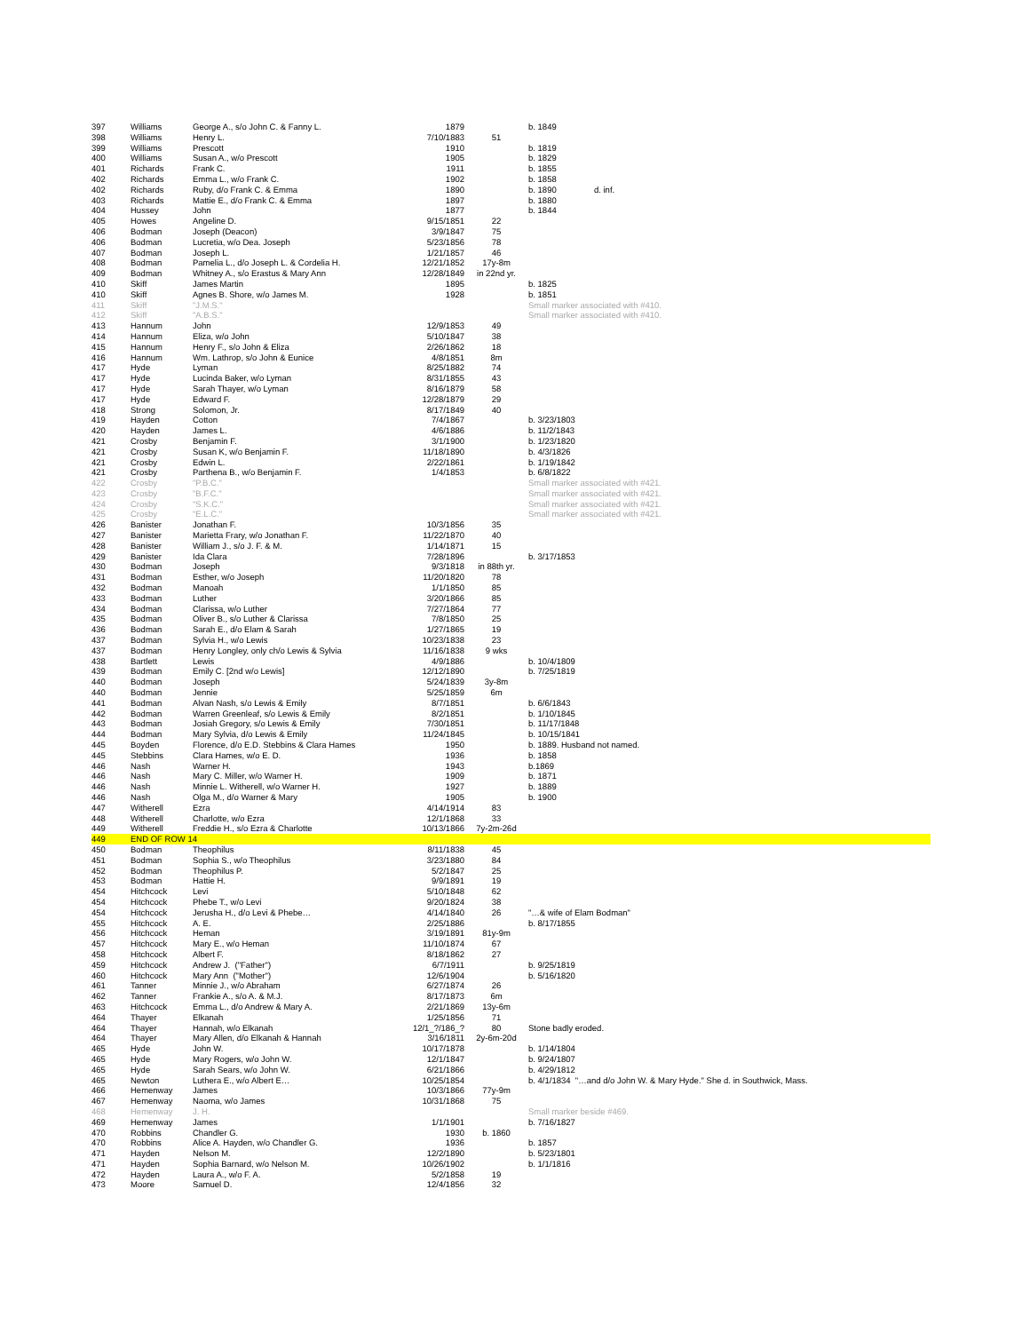| 397 | Williams | George A., s/o John C. & Fanny L. | 1879 | | b. 1849 |
| 398 | Williams | Henry L. | 7/10/1883 | 51 | |
| 399 | Williams | Prescott | 1910 | | b. 1819 |
| 400 | Williams | Susan A., w/o Prescott | 1905 | | b. 1829 |
| 401 | Richards | Frank C. | 1911 | | b. 1855 |
| 402 | Richards | Emma L., w/o Frank C. | 1902 | | b. 1858 |
| 402 | Richards | Ruby, d/o Frank C. & Emma | 1890 | | b. 1890 d. inf. |
| 403 | Richards | Mattie E., d/o Frank C. & Emma | 1897 | | b. 1880 |
| 404 | Hussey | John | 1877 | | b. 1844 |
| 405 | Howes | Angeline D. | 9/15/1851 | 22 | |
| 406 | Bodman | Joseph (Deacon) | 3/9/1847 | 75 | |
| 406 | Bodman | Lucretia, w/o Dea. Joseph | 5/23/1856 | 78 | |
| 407 | Bodman | Joseph L. | 1/21/1857 | 46 | |
| 408 | Bodman | Pamelia L., d/o Joseph L. & Cordelia H. | 12/21/1852 | 17y-8m | |
| 409 | Bodman | Whitney A., s/o Erastus & Mary Ann | 12/28/1849 | in 22nd yr. | |
| 410 | Skiff | James Martin | 1895 | | b. 1825 |
| 410 | Skiff | Agnes B. Shore, w/o James M. | 1928 | | b. 1851 |
| 411 | Skiff | "J.M.S." | | | Small marker associated with #410. |
| 412 | Skiff | "A.B.S." | | | Small marker associated with #410. |
| 413 | Hannum | John | 12/9/1853 | 49 | |
| 414 | Hannum | Eliza, w/o John | 5/10/1847 | 38 | |
| 415 | Hannum | Henry F., s/o John & Eliza | 2/26/1862 | 18 | |
| 416 | Hannum | Wm. Lathrop, s/o John & Eunice | 4/8/1851 | 8m | |
| 417 | Hyde | Lyman | 8/25/1882 | 74 | |
| 417 | Hyde | Lucinda Baker, w/o Lyman | 8/31/1855 | 43 | |
| 417 | Hyde | Sarah Thayer, w/o Lyman | 8/16/1879 | 58 | |
| 417 | Hyde | Edward F. | 12/28/1879 | 29 | |
| 418 | Strong | Solomon, Jr. | 8/17/1849 | 40 | |
| 419 | Hayden | Cotton | 7/4/1867 | | b. 3/23/1803 |
| 420 | Hayden | James L. | 4/6/1886 | | b. 11/2/1843 |
| 421 | Crosby | Benjamin F. | 3/1/1900 | | b. 1/23/1820 |
| 421 | Crosby | Susan K, w/o Benjamin F. | 11/18/1890 | | b. 4/3/1826 |
| 421 | Crosby | Edwin L. | 2/22/1861 | | b. 1/19/1842 |
| 421 | Crosby | Parthena B., w/o Benjamin F. | 1/4/1853 | | b. 6/8/1822 |
| 422 | Crosby | "P.B.C." | | | Small marker associated with #421. |
| 423 | Crosby | "B.F.C." | | | Small marker associated with #421. |
| 424 | Crosby | "S.K.C." | | | Small marker associated with #421. |
| 425 | Crosby | "E.L.C." | | | Small marker associated with #421. |
| 426 | Banister | Jonathan F. | 10/3/1856 | 35 | |
| 427 | Banister | Marietta Frary, w/o Jonathan F. | 11/22/1870 | 40 | |
| 428 | Banister | William J., s/o J. F. & M. | 1/14/1871 | 15 | |
| 429 | Banister | Ida Clara | 7/28/1896 | | b. 3/17/1853 |
| 430 | Bodman | Joseph | 9/3/1818 | in 88th yr. | |
| 431 | Bodman | Esther, w/o Joseph | 11/20/1820 | 78 | |
| 432 | Bodman | Manoah | 1/1/1850 | 85 | |
| 433 | Bodman | Luther | 3/20/1866 | 85 | |
| 434 | Bodman | Clarissa, w/o Luther | 7/27/1864 | 77 | |
| 435 | Bodman | Oliver B., s/o Luther & Clarissa | 7/8/1850 | 25 | |
| 436 | Bodman | Sarah E., d/o Elam & Sarah | 1/27/1865 | 19 | |
| 437 | Bodman | Sylvia H., w/o Lewis | 10/23/1838 | 23 | |
| 437 | Bodman | Henry Longley, only ch/o Lewis & Sylvia | 11/16/1838 | 9 wks | |
| 438 | Bartlett | Lewis | 4/9/1886 | | b. 10/4/1809 |
| 439 | Bodman | Emily C. [2nd w/o Lewis] | 12/12/1890 | | b. 7/25/1819 |
| 440 | Bodman | Joseph | 5/24/1839 | 3y-8m | |
| 440 | Bodman | Jennie | 5/25/1859 | 6m | |
| 441 | Bodman | Alvan Nash, s/o Lewis & Emily | 8/7/1851 | | b. 6/6/1843 |
| 442 | Bodman | Warren Greenleaf, s/o Lewis & Emily | 8/2/1851 | | b. 1/10/1845 |
| 443 | Bodman | Josiah Gregory, s/o Lewis & Emily | 7/30/1851 | | b. 11/17/1848 |
| 444 | Bodman | Mary Sylvia, d/o Lewis & Emily | 11/24/1845 | | b. 10/15/1841 |
| 445 | Boyden | Florence, d/o E.D. Stebbins & Clara Hames | 1950 | | b. 1889. Husband not named. |
| 445 | Stebbins | Clara Hames, w/o E. D. | 1936 | | b. 1858 |
| 446 | Nash | Warner H. | 1943 | | b.1869 |
| 446 | Nash | Mary C. Miller, w/o Warner H. | 1909 | | b. 1871 |
| 446 | Nash | Minnie L. Witherell, w/o Warner H. | 1927 | | b. 1889 |
| 446 | Nash | Olga M., d/o Warner & Mary | 1905 | | b. 1900 |
| 447 | Witherell | Ezra | 4/14/1914 | 83 | |
| 448 | Witherell | Charlotte, w/o Ezra | 12/1/1868 | 33 | |
| 449 | Witherell | Freddie H., s/o Ezra & Charlotte | 10/13/1866 | 7y-2m-26d | |
| 449 | END OF ROW 14 | | | | |
| 450 | Bodman | Theophilus | 8/11/1838 | 45 | |
| 451 | Bodman | Sophia S., w/o Theophilus | 3/23/1880 | 84 | |
| 452 | Bodman | Theophilus P. | 5/2/1847 | 25 | |
| 453 | Bodman | Hattie H. | 9/9/1891 | 19 | |
| 454 | Hitchcock | Levi | 5/10/1848 | 62 | |
| 454 | Hitchcock | Phebe T., w/o Levi | 9/20/1824 | 38 | |
| 454 | Hitchcock | Jerusha H., d/o Levi & Phebe… | 4/14/1840 | 26 | "…& wife of Elam Bodman" |
| 455 | Hitchcock | A. E. | 2/25/1886 | | b. 8/17/1855 |
| 456 | Hitchcock | Heman | 3/19/1891 | 81y-9m | |
| 457 | Hitchcock | Mary E., w/o Heman | 11/10/1874 | 67 | |
| 458 | Hitchcock | Albert F. | 8/18/1862 | 27 | |
| 459 | Hitchcock | Andrew J. ("Father") | 6/7/1911 | | b. 9/25/1819 |
| 460 | Hitchcock | Mary Ann ("Mother") | 12/6/1904 | | b. 5/16/1820 |
| 461 | Tanner | Minnie J., w/o Abraham | 6/27/1874 | 26 | |
| 462 | Tanner | Frankie A., s/o A. & M.J. | 8/17/1873 | 6m | |
| 463 | Hitchcock | Emma L., d/o Andrew & Mary A. | 2/21/1869 | 13y-6m | |
| 464 | Thayer | Elkanah | 1/25/1856 | 71 | |
| 464 | Thayer | Hannah, w/o Elkanah | 12/1_?/186_? | 80 | Stone badly eroded. |
| 464 | Thayer | Mary Allen, d/o Elkanah & Hannah | 3/16/1811 | 2y-6m-20d | |
| 465 | Hyde | John W. | 10/17/1878 | | b. 1/14/1804 |
| 465 | Hyde | Mary Rogers, w/o John W. | 12/1/1847 | | b. 9/24/1807 |
| 465 | Hyde | Sarah Sears, w/o John W. | 6/21/1866 | | b. 4/29/1812 |
| 465 | Newton | Luthera E., w/o Albert E… | 10/25/1854 | | b. 4/1/1834 "…and d/o John W. & Mary Hyde." She d. in Southwick, Mass. |
| 466 | Hemenway | James | 10/3/1866 | 77y-9m | |
| 467 | Hemenway | Naoma, w/o James | 10/31/1868 | 75 | |
| 468 | Hemenway | J. H. | | | Small marker beside #469. |
| 469 | Hemenway | James | 1/1/1901 | | b. 7/16/1827 |
| 470 | Robbins | Chandler G. | 1930 | b. 1860 | |
| 470 | Robbins | Alice A. Hayden, w/o Chandler G. | 1936 | | b. 1857 |
| 471 | Hayden | Nelson M. | 12/2/1890 | | b. 5/23/1801 |
| 471 | Hayden | Sophia Barnard, w/o Nelson M. | 10/26/1902 | | b. 1/1/1816 |
| 472 | Hayden | Laura A., w/o F. A. | 5/2/1858 | 19 | |
| 473 | Moore | Samuel D. | 12/4/1856 | 32 | |